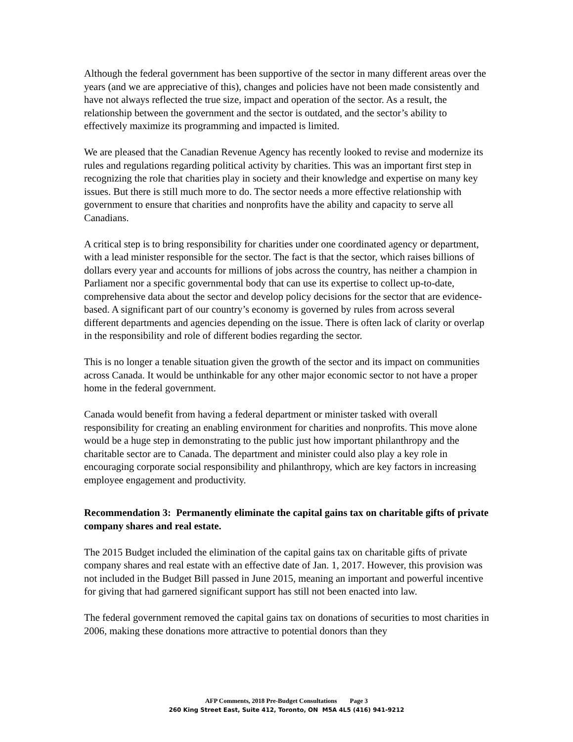Although the federal government has been supportive of the sector in many different areas over the years (and we are appreciative of this), changes and policies have not been made consistently and have not always reflected the true size, impact and operation of the sector. As a result, the relationship between the government and the sector is outdated, and the sector’s ability to effectively maximize its programming and impacted is limited.
We are pleased that the Canadian Revenue Agency has recently looked to revise and modernize its rules and regulations regarding political activity by charities. This was an important first step in recognizing the role that charities play in society and their knowledge and expertise on many key issues. But there is still much more to do. The sector needs a more effective relationship with government to ensure that charities and nonprofits have the ability and capacity to serve all Canadians.
A critical step is to bring responsibility for charities under one coordinated agency or department, with a lead minister responsible for the sector. The fact is that the sector, which raises billions of dollars every year and accounts for millions of jobs across the country, has neither a champion in Parliament nor a specific governmental body that can use its expertise to collect up-to-date, comprehensive data about the sector and develop policy decisions for the sector that are evidence-based. A significant part of our country’s economy is governed by rules from across several different departments and agencies depending on the issue. There is often lack of clarity or overlap in the responsibility and role of different bodies regarding the sector.
This is no longer a tenable situation given the growth of the sector and its impact on communities across Canada. It would be unthinkable for any other major economic sector to not have a proper home in the federal government.
Canada would benefit from having a federal department or minister tasked with overall responsibility for creating an enabling environment for charities and nonprofits. This move alone would be a huge step in demonstrating to the public just how important philanthropy and the charitable sector are to Canada. The department and minister could also play a key role in encouraging corporate social responsibility and philanthropy, which are key factors in increasing employee engagement and productivity.
Recommendation 3: Permanently eliminate the capital gains tax on charitable gifts of private company shares and real estate.
The 2015 Budget included the elimination of the capital gains tax on charitable gifts of private company shares and real estate with an effective date of Jan. 1, 2017. However, this provision was not included in the Budget Bill passed in June 2015, meaning an important and powerful incentive for giving that had garnered significant support has still not been enacted into law.
The federal government removed the capital gains tax on donations of securities to most charities in 2006, making these donations more attractive to potential donors than they
AFP Comments, 2018 Pre-Budget Consultations Page 3
260 King Street East, Suite 412, Toronto, ON M5A 4L5 (416) 941-9212